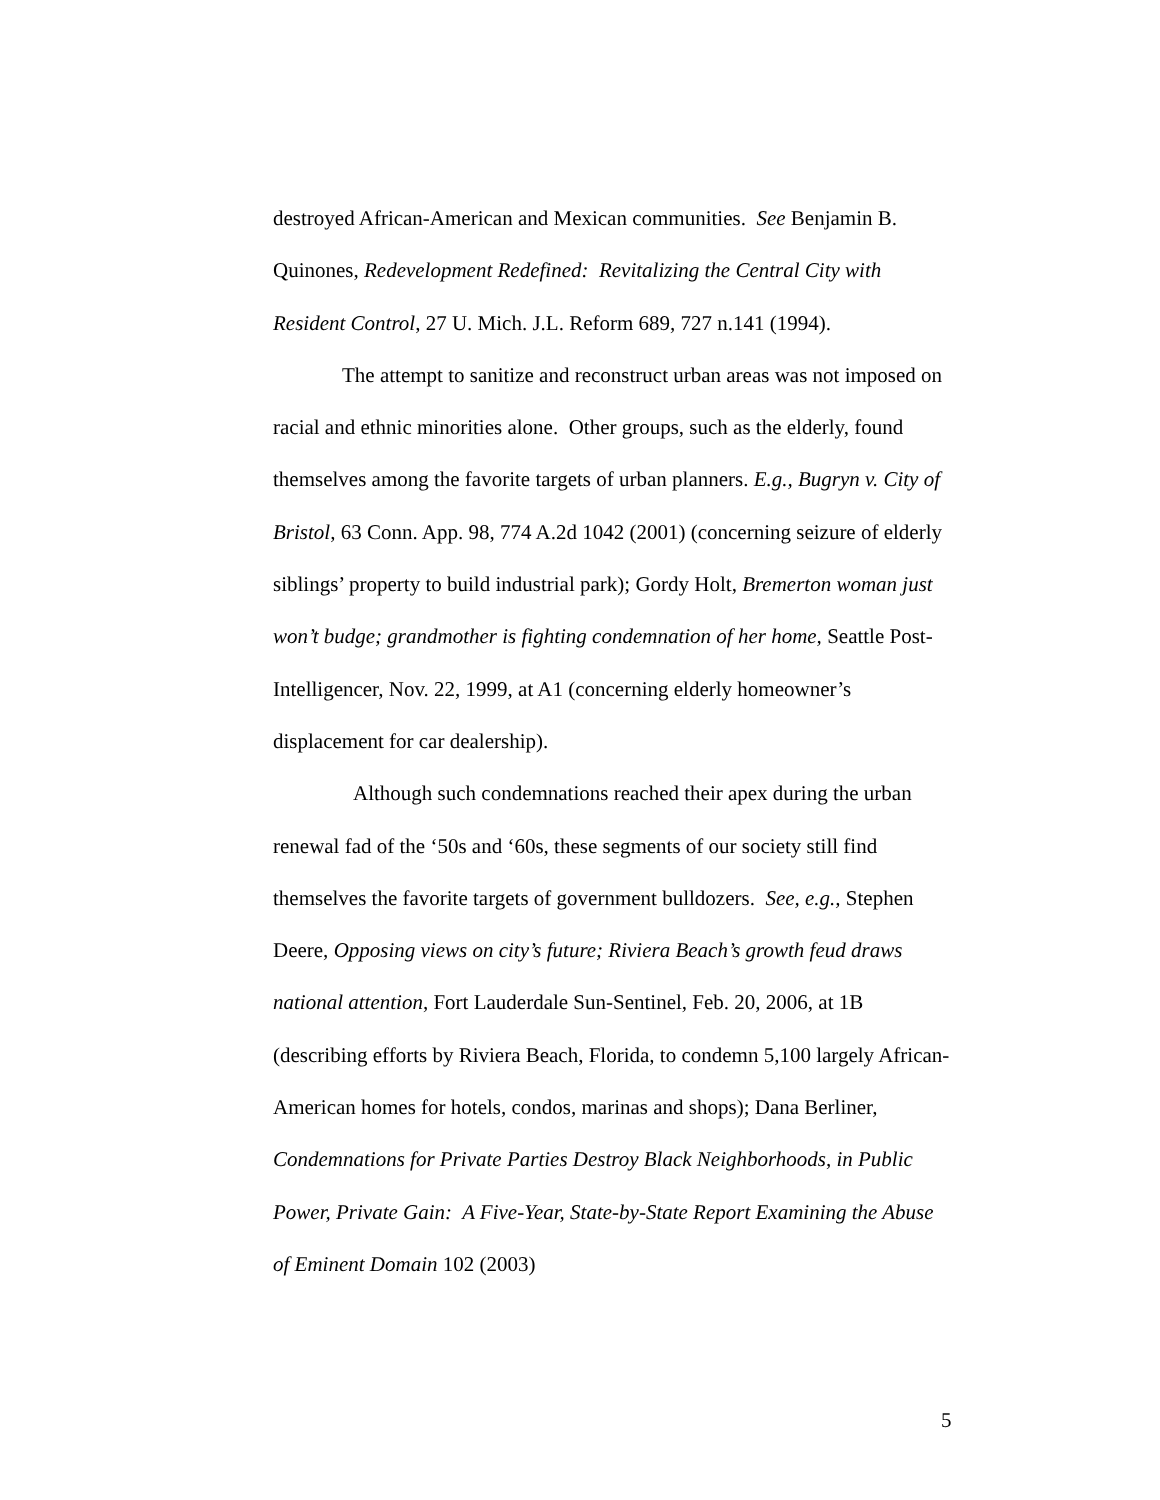destroyed African-American and Mexican communities. See Benjamin B. Quinones, Redevelopment Redefined: Revitalizing the Central City with Resident Control, 27 U. Mich. J.L. Reform 689, 727 n.141 (1994).
The attempt to sanitize and reconstruct urban areas was not imposed on racial and ethnic minorities alone. Other groups, such as the elderly, found themselves among the favorite targets of urban planners. E.g., Bugryn v. City of Bristol, 63 Conn. App. 98, 774 A.2d 1042 (2001) (concerning seizure of elderly siblings’ property to build industrial park); Gordy Holt, Bremerton woman just won’t budge; grandmother is fighting condemnation of her home, Seattle Post-Intelligencer, Nov. 22, 1999, at A1 (concerning elderly homeowner’s displacement for car dealership).
Although such condemnations reached their apex during the urban renewal fad of the ‘50s and ‘60s, these segments of our society still find themselves the favorite targets of government bulldozers. See, e.g., Stephen Deere, Opposing views on city’s future; Riviera Beach’s growth feud draws national attention, Fort Lauderdale Sun-Sentinel, Feb. 20, 2006, at 1B (describing efforts by Riviera Beach, Florida, to condemn 5,100 largely African-American homes for hotels, condos, marinas and shops); Dana Berliner, Condemnations for Private Parties Destroy Black Neighborhoods, in Public Power, Private Gain: A Five-Year, State-by-State Report Examining the Abuse of Eminent Domain 102 (2003)
5